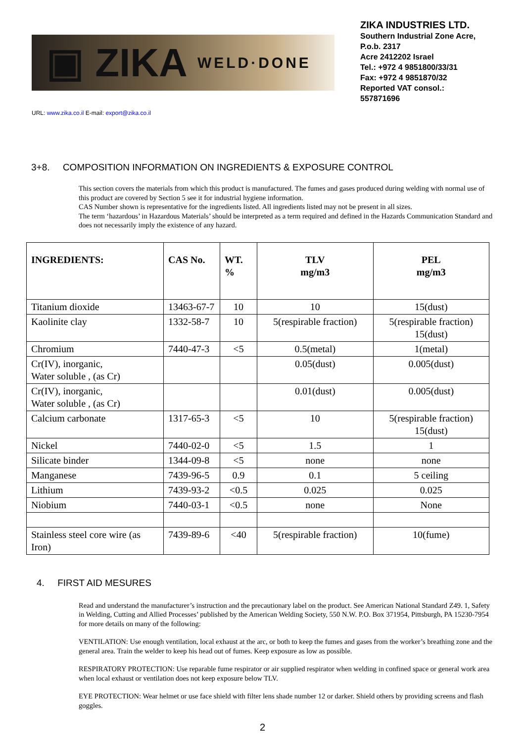▣ ZIKA WELD·DONE
ZIKA INDUSTRIES LTD.
Southern Industrial Zone Acre,
P.o.b. 2317
Acre 2412202 Israel
Tel.: +972 4 9851800/33/31
Fax: +972 4 9851870/32
Reported VAT consol.:
557871696
URL: www.zika.co.il E-mail: export@zika.co.il
3+8. COMPOSITION INFORMATION ON INGREDIENTS & EXPOSURE CONTROL
This section covers the materials from which this product is manufactured. The fumes and gases produced during welding with normal use of this product are covered by Section 5 see it for industrial hygiene information.
CAS Number shown is representative for the ingredients listed. All ingredients listed may not be present in all sizes.
The term ‘hazardous’ in Hazardous Materials’ should be interpreted as a term required and defined in the Hazards Communication Standard and does not necessarily imply the existence of any hazard.
| INGREDIENTS: | CAS No. | WT. % | TLV mg/m3 | PEL mg/m3 |
| --- | --- | --- | --- | --- |
| Titanium dioxide | 13463-67-7 | 10 | 10 | 15(dust) |
| Kaolinite clay | 1332-58-7 | 10 | 5(respirable fraction) | 5(respirable fraction) 15(dust) |
| Chromium | 7440-47-3 | <5 | 0.5(metal) | 1(metal) |
| Cr(IV), inorganic, Water soluble , (as Cr) | | | 0.05(dust) | 0.005(dust) |
| Cr(IV), inorganic, Water soluble , (as Cr) | | | 0.01(dust) | 0.005(dust) |
| Calcium carbonate | 1317-65-3 | <5 | 10 | 5(respirable fraction) 15(dust) |
| Nickel | 7440-02-0 | <5 | 1.5 | 1 |
| Silicate binder | 1344-09-8 | <5 | none | none |
| Manganese | 7439-96-5 | 0.9 | 0.1 | 5 ceiling |
| Lithium | 7439-93-2 | <0.5 | 0.025 | 0.025 |
| Niobium | 7440-03-1 | <0.5 | none | None |
| Stainless steel core wire (as Iron) | 7439-89-6 | <40 | 5(respirable fraction) | 10(fume) |
4. FIRST AID MESURES
Read and understand the manufacturer’s instruction and the precautionary label on the product. See American National Standard Z49. 1, Safety in Welding, Cutting and Allied Processes’ published by the American Welding Society, 550 N.W. P.O. Box 371954, Pittsburgh, PA 15230-7954 for more details on many of the following:
VENTILATION: Use enough ventilation, local exhaust at the arc, or both to keep the fumes and gases from the worker’s breathing zone and the general area. Train the welder to keep his head out of fumes. Keep exposure as low as possible.
RESPIRATORY PROTECTION: Use reparable fume respirator or air supplied respirator when welding in confined space or general work area when local exhaust or ventilation does not keep exposure below TLV.
EYE PROTECTION: Wear helmet or use face shield with filter lens shade number 12 or darker. Shield others by providing screens and flash goggles.
2